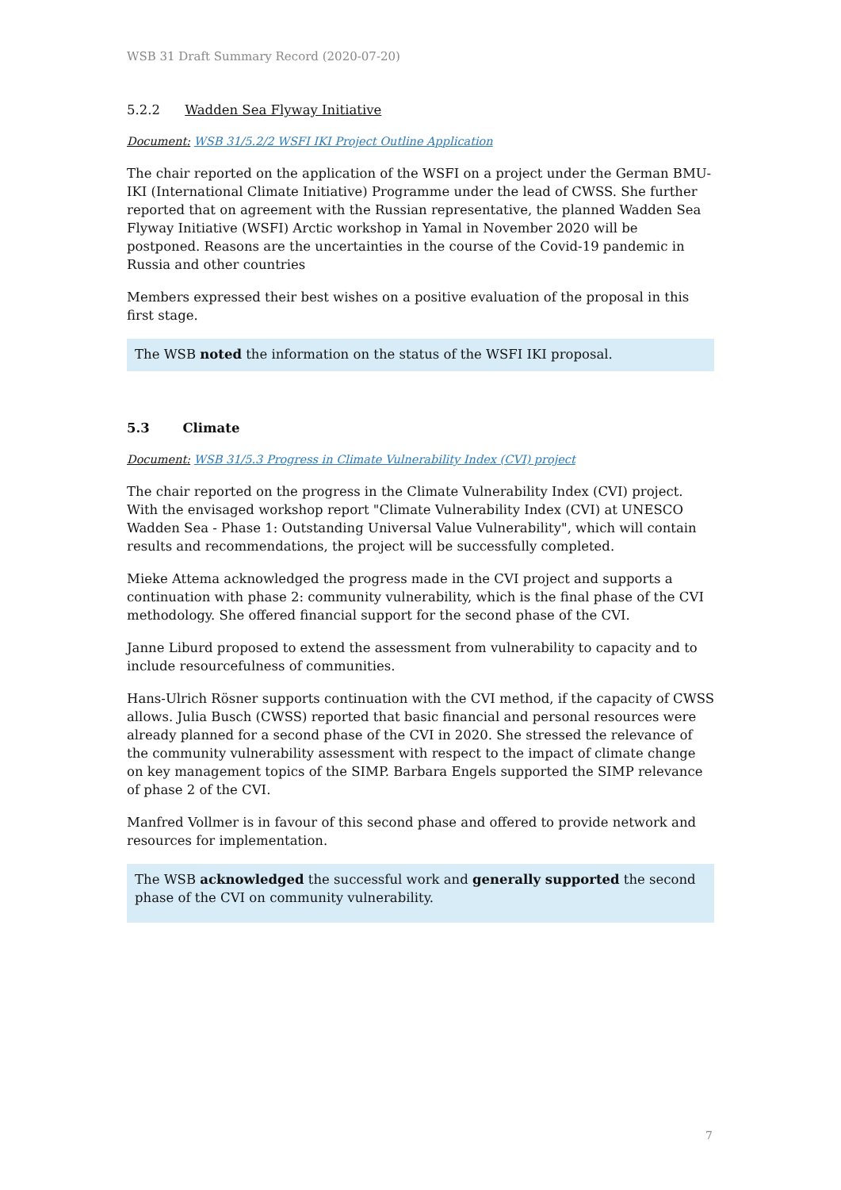WSB 31 Draft Summary Record (2020-07-20)
5.2.2 Wadden Sea Flyway Initiative
Document: WSB 31/5.2/2 WSFI IKI Project Outline Application
The chair reported on the application of the WSFI on a project under the German BMU-IKI (International Climate Initiative) Programme under the lead of CWSS. She further reported that on agreement with the Russian representative, the planned Wadden Sea Flyway Initiative (WSFI) Arctic workshop in Yamal in November 2020 will be postponed. Reasons are the uncertainties in the course of the Covid-19 pandemic in Russia and other countries
Members expressed their best wishes on a positive evaluation of the proposal in this first stage.
The WSB noted the information on the status of the WSFI IKI proposal.
5.3 Climate
Document: WSB 31/5.3 Progress in Climate Vulnerability Index (CVI) project
The chair reported on the progress in the Climate Vulnerability Index (CVI) project. With the envisaged workshop report "Climate Vulnerability Index (CVI) at UNESCO Wadden Sea - Phase 1: Outstanding Universal Value Vulnerability", which will contain results and recommendations, the project will be successfully completed.
Mieke Attema acknowledged the progress made in the CVI project and supports a continuation with phase 2: community vulnerability, which is the final phase of the CVI methodology. She offered financial support for the second phase of the CVI.
Janne Liburd proposed to extend the assessment from vulnerability to capacity and to include resourcefulness of communities.
Hans-Ulrich Rösner supports continuation with the CVI method, if the capacity of CWSS allows. Julia Busch (CWSS) reported that basic financial and personal resources were already planned for a second phase of the CVI in 2020. She stressed the relevance of the community vulnerability assessment with respect to the impact of climate change on key management topics of the SIMP. Barbara Engels supported the SIMP relevance of phase 2 of the CVI.
Manfred Vollmer is in favour of this second phase and offered to provide network and resources for implementation.
The WSB acknowledged the successful work and generally supported the second phase of the CVI on community vulnerability.
7